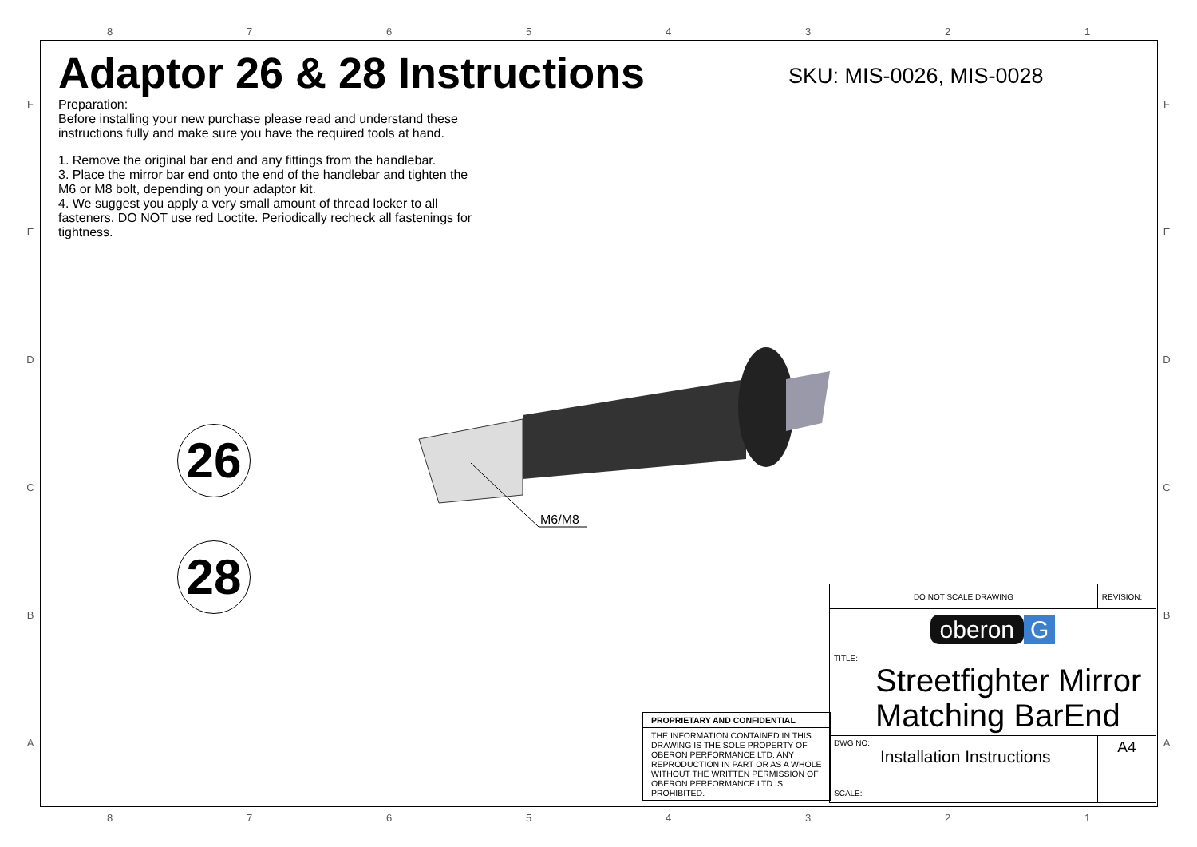87654321
FEDCBA
FEDCBA
Adaptor 26 & 28 Instructions
Preparation:
Before installing your new purchase please read and understand these
instructions fully and make sure you have the required tools at hand.
1. Remove the original bar end and any fittings from the handlebar.
3. Place the mirror bar end onto the end of the handlebar and tighten the
M6 or M8 bolt, depending on your adaptor kit.
4. We suggest you apply a very small amount of thread locker to all
fasteners. DO NOT use red Loctite. Periodically recheck all fastenings for
tightness.
SKU: MIS-0026, MIS-0028
26
28
M6/M8
PROPRIETARY AND CONFIDENTIAL
THE INFORMATION CONTAINED IN THIS DRAWING IS THE SOLE PROPERTY OF OBERON PERFORMANCE LTD. ANY REPRODUCTION IN PART OR AS A WHOLE WITHOUT THE WRITTEN PERMISSION OF OBERON PERFORMANCE LTD IS PROHIBITED.
| DO NOT SCALE DRAWING | | REVISION: |
| oberon G | | |
| TITLE: Streetfighter Mirror Matching BarEnd | | |
| DWG NO: Installation Instructions | | A4 |
| SCALE: | | |
87654321